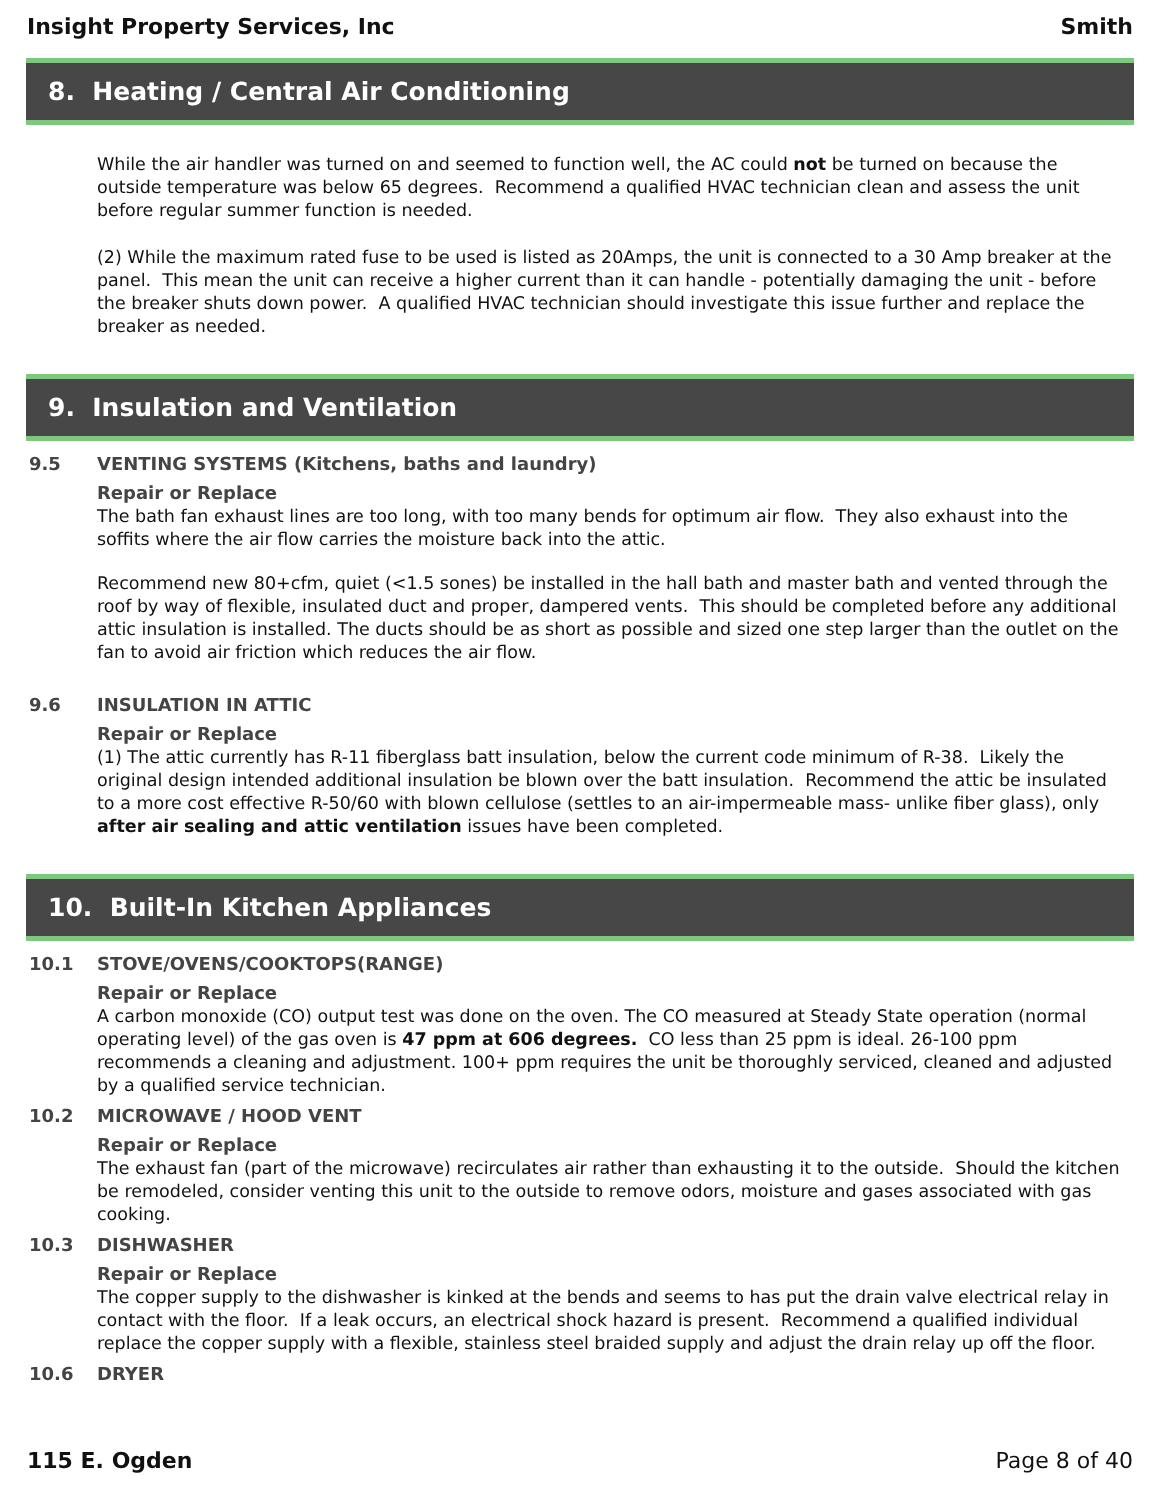Insight Property Services, Inc Smith
8. Heating / Central Air Conditioning
While the air handler was turned on and seemed to function well, the AC could not be turned on because the outside temperature was below 65 degrees. Recommend a qualified HVAC technician clean and assess the unit before regular summer function is needed.
(2) While the maximum rated fuse to be used is listed as 20Amps, the unit is connected to a 30 Amp breaker at the panel. This mean the unit can receive a higher current than it can handle - potentially damaging the unit - before the breaker shuts down power. A qualified HVAC technician should investigate this issue further and replace the breaker as needed.
9. Insulation and Ventilation
9.5 VENTING SYSTEMS (Kitchens, baths and laundry)
Repair or Replace
The bath fan exhaust lines are too long, with too many bends for optimum air flow. They also exhaust into the soffits where the air flow carries the moisture back into the attic.
Recommend new 80+cfm, quiet (<1.5 sones) be installed in the hall bath and master bath and vented through the roof by way of flexible, insulated duct and proper, dampered vents. This should be completed before any additional attic insulation is installed. The ducts should be as short as possible and sized one step larger than the outlet on the fan to avoid air friction which reduces the air flow.
9.6 INSULATION IN ATTIC
Repair or Replace
(1) The attic currently has R-11 fiberglass batt insulation, below the current code minimum of R-38. Likely the original design intended additional insulation be blown over the batt insulation. Recommend the attic be insulated to a more cost effective R-50/60 with blown cellulose (settles to an air-impermeable mass- unlike fiber glass), only after air sealing and attic ventilation issues have been completed.
10. Built-In Kitchen Appliances
10.1 STOVE/OVENS/COOKTOPS(RANGE)
Repair or Replace
A carbon monoxide (CO) output test was done on the oven. The CO measured at Steady State operation (normal operating level) of the gas oven is 47 ppm at 606 degrees. CO less than 25 ppm is ideal. 26-100 ppm recommends a cleaning and adjustment. 100+ ppm requires the unit be thoroughly serviced, cleaned and adjusted by a qualified service technician.
10.2 MICROWAVE / HOOD VENT
Repair or Replace
The exhaust fan (part of the microwave) recirculates air rather than exhausting it to the outside. Should the kitchen be remodeled, consider venting this unit to the outside to remove odors, moisture and gases associated with gas cooking.
10.3 DISHWASHER
Repair or Replace
The copper supply to the dishwasher is kinked at the bends and seems to has put the drain valve electrical relay in contact with the floor. If a leak occurs, an electrical shock hazard is present. Recommend a qualified individual replace the copper supply with a flexible, stainless steel braided supply and adjust the drain relay up off the floor.
10.6 DRYER
115 E. Ogden Page 8 of 40